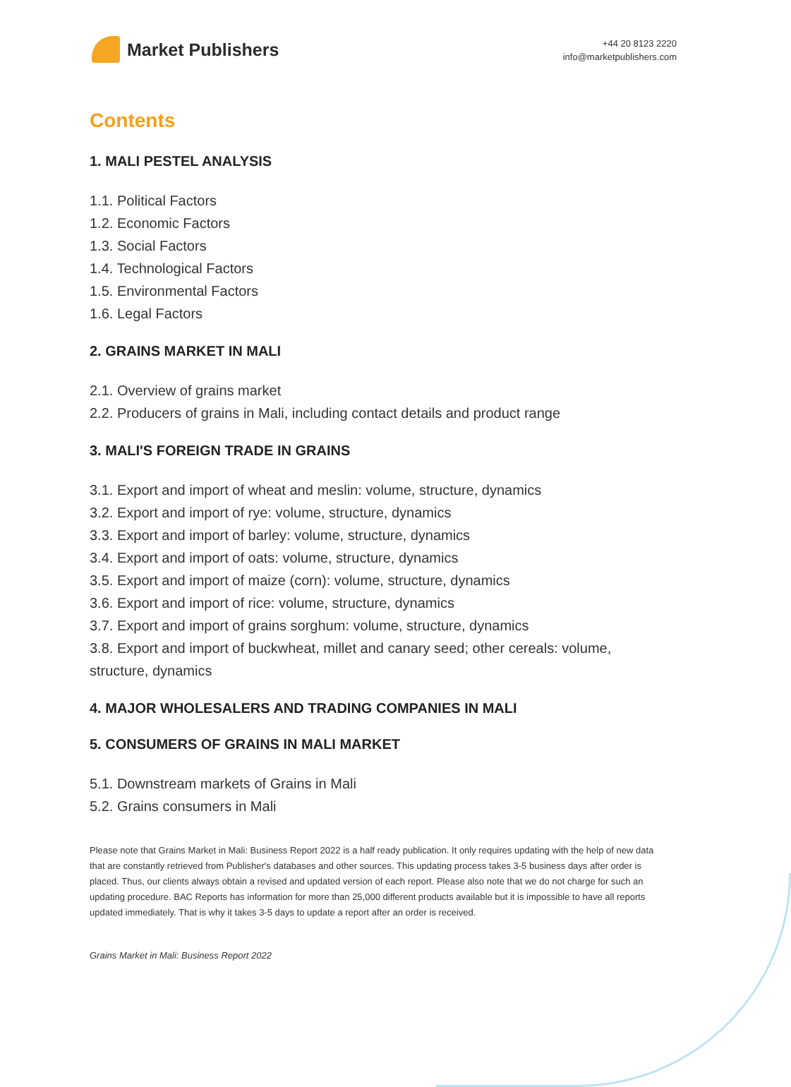Market Publishers
+44 20 8123 2220
info@marketpublishers.com
Contents
1. MALI PESTEL ANALYSIS
1.1. Political Factors
1.2. Economic Factors
1.3. Social Factors
1.4. Technological Factors
1.5. Environmental Factors
1.6. Legal Factors
2. GRAINS MARKET IN MALI
2.1. Overview of grains market
2.2. Producers of grains in Mali, including contact details and product range
3. MALI'S FOREIGN TRADE IN GRAINS
3.1. Export and import of wheat and meslin: volume, structure, dynamics
3.2. Export and import of rye: volume, structure, dynamics
3.3. Export and import of barley: volume, structure, dynamics
3.4. Export and import of oats: volume, structure, dynamics
3.5. Export and import of maize (corn): volume, structure, dynamics
3.6. Export and import of rice: volume, structure, dynamics
3.7. Export and import of grains sorghum: volume, structure, dynamics
3.8. Export and import of buckwheat, millet and canary seed; other cereals: volume, structure, dynamics
4. MAJOR WHOLESALERS AND TRADING COMPANIES IN MALI
5. CONSUMERS OF GRAINS IN MALI MARKET
5.1. Downstream markets of Grains in Mali
5.2. Grains consumers in Mali
Please note that Grains Market in Mali: Business Report 2022 is a half ready publication. It only requires updating with the help of new data that are constantly retrieved from Publisher's databases and other sources. This updating process takes 3-5 business days after order is placed. Thus, our clients always obtain a revised and updated version of each report. Please also note that we do not charge for such an updating procedure. BAC Reports has information for more than 25,000 different products available but it is impossible to have all reports updated immediately. That is why it takes 3-5 days to update a report after an order is received.
Grains Market in Mali: Business Report 2022